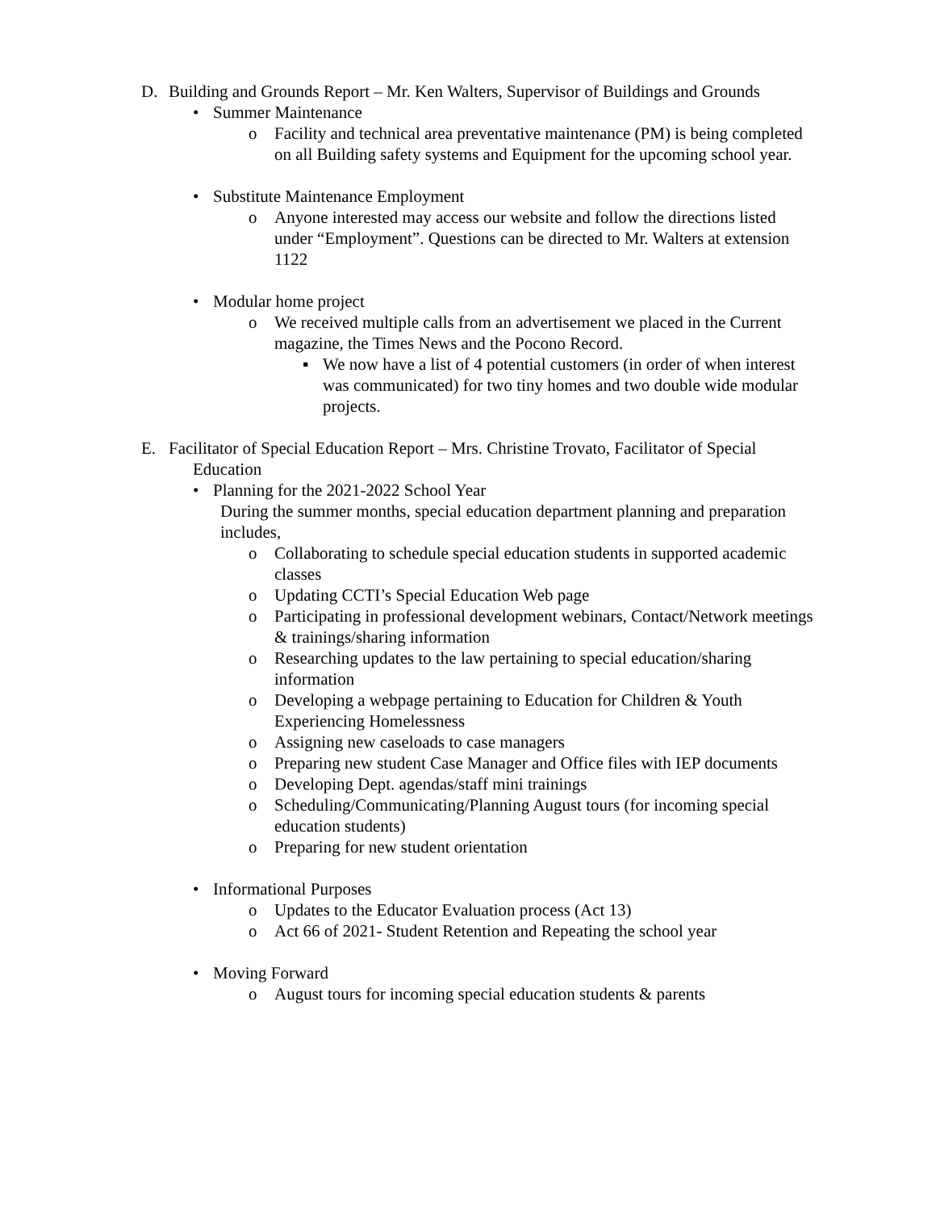D. Building and Grounds Report – Mr. Ken Walters, Supervisor of Buildings and Grounds
• Summer Maintenance
o Facility and technical area preventative maintenance (PM) is being completed on all Building safety systems and Equipment for the upcoming school year.
• Substitute Maintenance Employment
o Anyone interested may access our website and follow the directions listed under “Employment”. Questions can be directed to Mr. Walters at extension 1122
• Modular home project
o We received multiple calls from an advertisement we placed in the Current magazine, the Times News and the Pocono Record.
▪ We now have a list of 4 potential customers (in order of when interest was communicated) for two tiny homes and two double wide modular projects.
E. Facilitator of Special Education Report – Mrs. Christine Trovato, Facilitator of Special Education
• Planning for the 2021-2022 School Year
During the summer months, special education department planning and preparation includes,
o Collaborating to schedule special education students in supported academic classes
o Updating CCTI’s Special Education Web page
o Participating in professional development webinars, Contact/Network meetings & trainings/sharing information
o Researching updates to the law pertaining to special education/sharing information
o Developing a webpage pertaining to Education for Children & Youth Experiencing Homelessness
o Assigning new caseloads to case managers
o Preparing new student Case Manager and Office files with IEP documents
o Developing Dept. agendas/staff mini trainings
o Scheduling/Communicating/Planning August tours (for incoming special education students)
o Preparing for new student orientation
• Informational Purposes
o Updates to the Educator Evaluation process (Act 13)
o Act 66 of 2021- Student Retention and Repeating the school year
• Moving Forward
o August tours for incoming special education students & parents